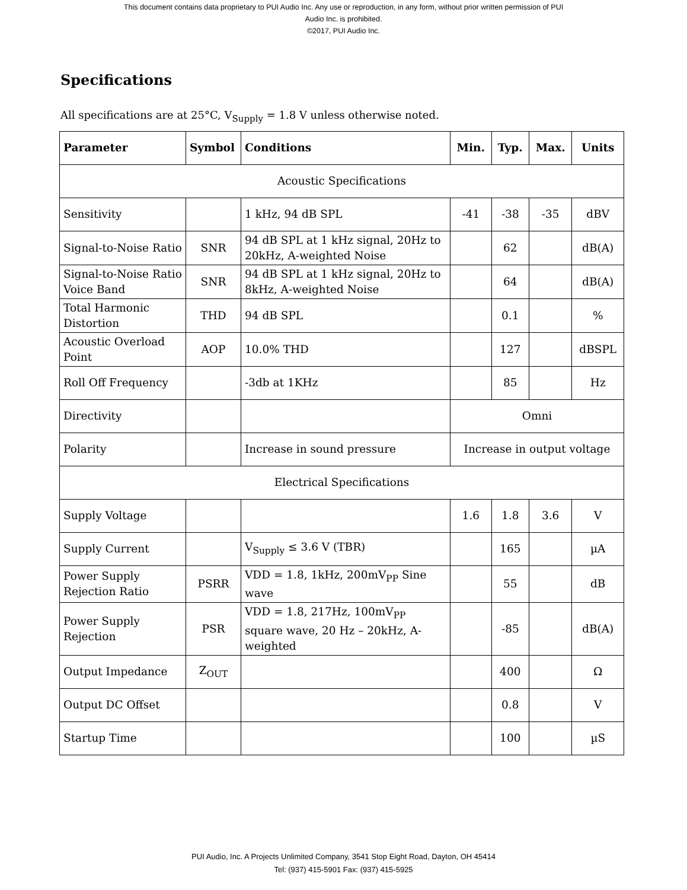This document contains data proprietary to PUI Audio Inc. Any use or reproduction, in any form, without prior written permission of PUI
Audio Inc. is prohibited.
©2017, PUI Audio Inc.
Specifications
All specifications are at 25°C, V<sub>Supply</sub> = 1.8 V unless otherwise noted.
| Parameter | Symbol | Conditions | Min. | Typ. | Max. | Units |
| --- | --- | --- | --- | --- | --- | --- |
| Acoustic Specifications | | | | | | |
| Sensitivity | | 1 kHz, 94 dB SPL | -41 | -38 | -35 | dBV |
| Signal-to-Noise Ratio | SNR | 94 dB SPL at 1 kHz signal, 20Hz to 20kHz, A-weighted Noise | | 62 | | dB(A) |
| Signal-to-Noise Ratio Voice Band | SNR | 94 dB SPL at 1 kHz signal, 20Hz to 8kHz, A-weighted Noise | | 64 | | dB(A) |
| Total Harmonic Distortion | THD | 94 dB SPL | | 0.1 | | % |
| Acoustic Overload Point | AOP | 10.0% THD | | 127 | | dBSPL |
| Roll Off Frequency | | -3db at 1KHz | | 85 | | Hz |
| Directivity | | | Omni | | | |
| Polarity | | Increase in sound pressure | Increase in output voltage | | | |
| Electrical Specifications | | | | | | |
| Supply Voltage | | | 1.6 | 1.8 | 3.6 | V |
| Supply Current | | V<sub>Supply</sub> ≤ 3.6 V (TBR) | | 165 | | µA |
| Power Supply Rejection Ratio | PSRR | VDD = 1.8, 1kHz, 200mV<sub>PP</sub> Sine wave | | 55 | | dB |
| Power Supply Rejection | PSR | VDD = 1.8, 217Hz, 100mV<sub>PP</sub> square wave, 20 Hz – 20kHz, A-weighted | | -85 | | dB(A) |
| Output Impedance | Z<sub>OUT</sub> | | | 400 | | Ω |
| Output DC Offset | | | | 0.8 | | V |
| Startup Time | | | | 100 | | µS |
PUI Audio, Inc. A Projects Unlimited Company, 3541 Stop Eight Road, Dayton, OH 45414
Tel: (937) 415-5901 Fax: (937) 415-5925